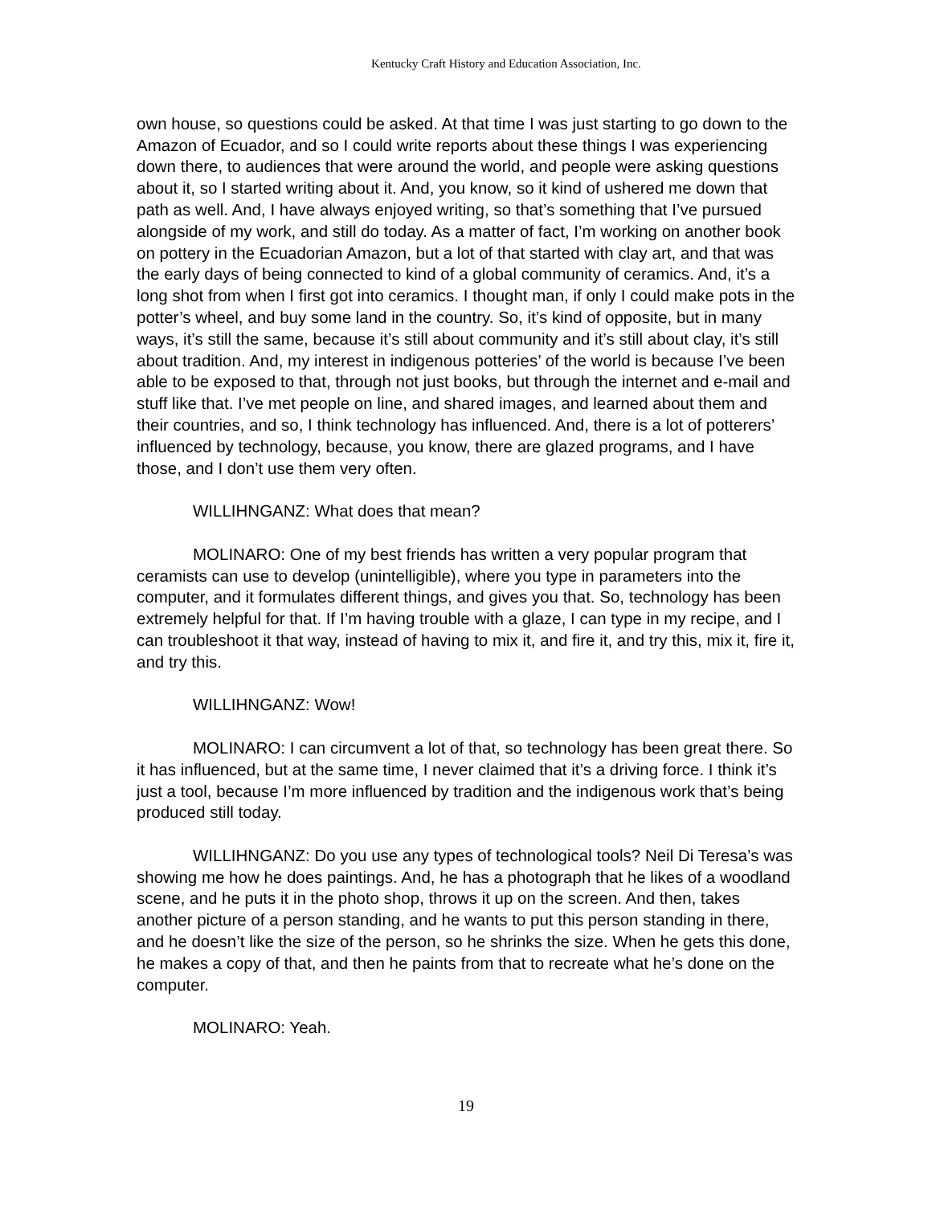Kentucky Craft History and Education Association, Inc.
own house, so questions could be asked. At that time I was just starting to go down to the Amazon of Ecuador, and so I could write reports about these things I was experiencing down there, to audiences that were around the world, and people were asking questions about it, so I started writing about it. And, you know, so it kind of ushered me down that path as well. And, I have always enjoyed writing, so that’s something that I’ve pursued alongside of my work, and still do today. As a matter of fact, I’m working on another book on pottery in the Ecuadorian Amazon, but a lot of that started with clay art, and that was the early days of being connected to kind of a global community of ceramics. And, it’s a long shot from when I first got into ceramics. I thought man, if only I could make pots in the potter’s wheel, and buy some land in the country. So, it’s kind of opposite, but in many ways, it’s still the same, because it’s still about community and it’s still about clay, it’s still about tradition. And, my interest in indigenous potteries’ of the world is because I’ve been able to be exposed to that, through not just books, but through the internet and e-mail and stuff like that. I’ve met people on line, and shared images, and learned about them and their countries, and so, I think technology has influenced. And, there is a lot of potterers’ influenced by technology, because, you know, there are glazed programs, and I have those, and I don’t use them very often.
WILLIHNGANZ: What does that mean?
MOLINARO: One of my best friends has written a very popular program that ceramists can use to develop (unintelligible), where you type in parameters into the computer, and it formulates different things, and gives you that. So, technology has been extremely helpful for that. If I’m having trouble with a glaze, I can type in my recipe, and I can troubleshoot it that way, instead of having to mix it, and fire it, and try this, mix it, fire it, and try this.
WILLIHNGANZ: Wow!
MOLINARO: I can circumvent a lot of that, so technology has been great there. So it has influenced, but at the same time, I never claimed that it’s a driving force. I think it’s just a tool, because I’m more influenced by tradition and the indigenous work that’s being produced still today.
WILLIHNGANZ: Do you use any types of technological tools? Neil Di Teresa’s was showing me how he does paintings. And, he has a photograph that he likes of a woodland scene, and he puts it in the photo shop, throws it up on the screen. And then, takes another picture of a person standing, and he wants to put this person standing in there, and he doesn’t like the size of the person, so he shrinks the size. When he gets this done, he makes a copy of that, and then he paints from that to recreate what he’s done on the computer.
MOLINARO: Yeah.
19